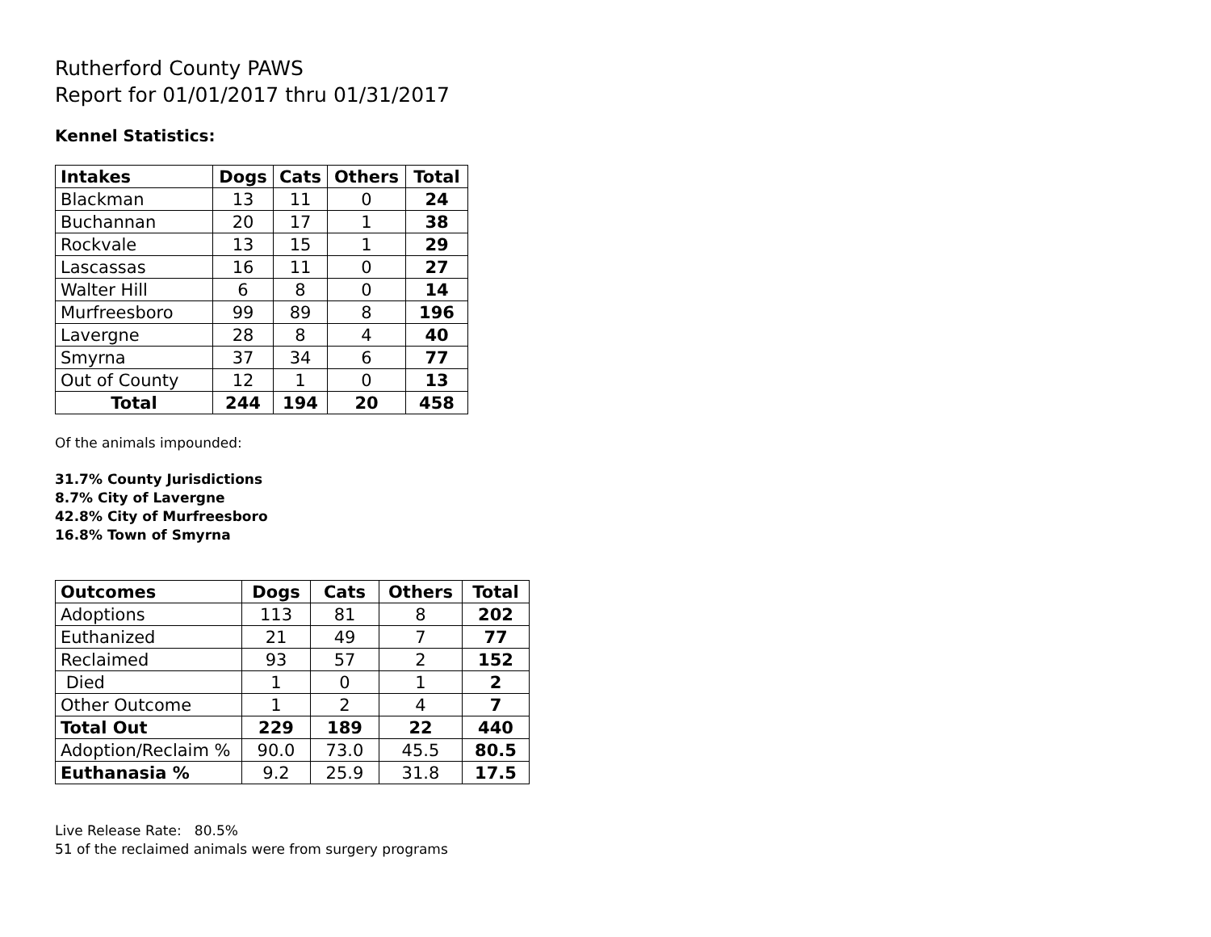Rutherford County PAWS
Report for 01/01/2017 thru 01/31/2017
Kennel Statistics:
| Intakes | Dogs | Cats | Others | Total |
| --- | --- | --- | --- | --- |
| Blackman | 13 | 11 | 0 | 24 |
| Buchannan | 20 | 17 | 1 | 38 |
| Rockvale | 13 | 15 | 1 | 29 |
| Lascassas | 16 | 11 | 0 | 27 |
| Walter Hill | 6 | 8 | 0 | 14 |
| Murfreesboro | 99 | 89 | 8 | 196 |
| Lavergne | 28 | 8 | 4 | 40 |
| Smyrna | 37 | 34 | 6 | 77 |
| Out of County | 12 | 1 | 0 | 13 |
| Total | 244 | 194 | 20 | 458 |
Of the animals impounded:
31.7% County Jurisdictions
8.7% City of Lavergne
42.8% City of Murfreesboro
16.8% Town of Smyrna
| Outcomes | Dogs | Cats | Others | Total |
| --- | --- | --- | --- | --- |
| Adoptions | 113 | 81 | 8 | 202 |
| Euthanized | 21 | 49 | 7 | 77 |
| Reclaimed | 93 | 57 | 2 | 152 |
| Died | 1 | 0 | 1 | 2 |
| Other Outcome | 1 | 2 | 4 | 7 |
| Total Out | 229 | 189 | 22 | 440 |
| Adoption/Reclaim % | 90.0 | 73.0 | 45.5 | 80.5 |
| Euthanasia % | 9.2 | 25.9 | 31.8 | 17.5 |
Live Release Rate: 80.5%
51 of the reclaimed animals were from surgery programs